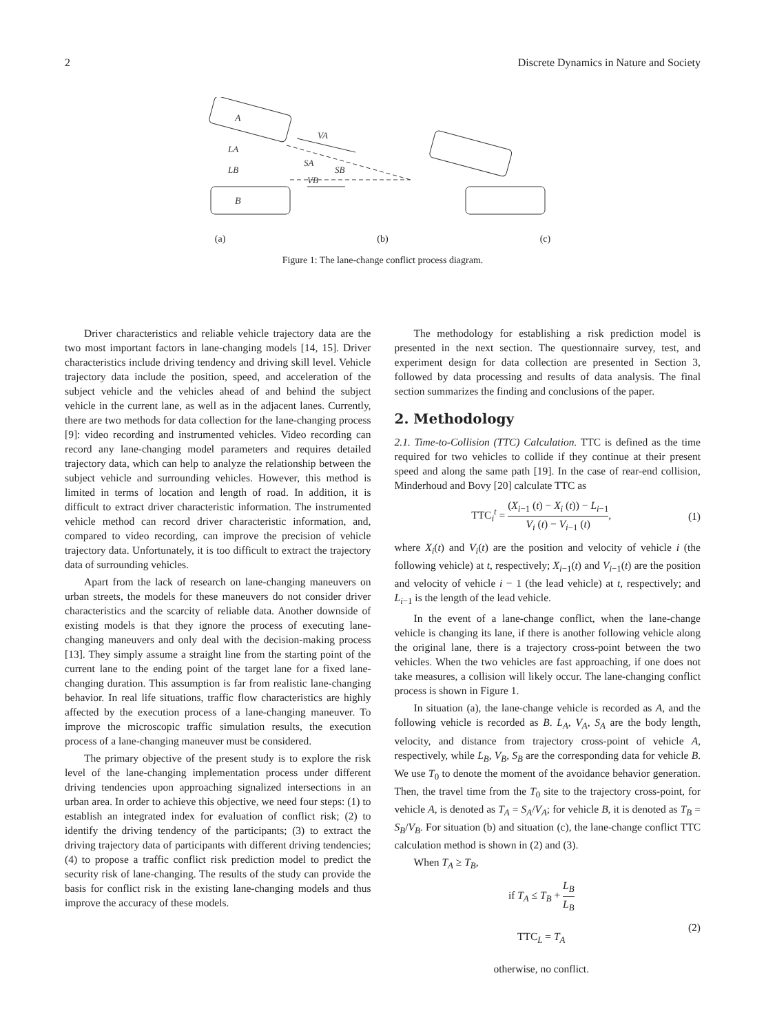2 Discrete Dynamics in Nature and Society
A
B
LA
LB
VA
SA
SB
VB
(a) (b) (c)
Figure 1: The lane-change conflict process diagram.
Driver characteristics and reliable vehicle trajectory data are the two most important factors in lane-changing models [14, 15]. Driver characteristics include driving tendency and driving skill level. Vehicle trajectory data include the position, speed, and acceleration of the subject vehicle and the vehicles ahead of and behind the subject vehicle in the current lane, as well as in the adjacent lanes. Currently, there are two methods for data collection for the lane-changing process [9]: video recording and instrumented vehicles. Video recording can record any lane-changing model parameters and requires detailed trajectory data, which can help to analyze the relationship between the subject vehicle and surrounding vehicles. However, this method is limited in terms of location and length of road. In addition, it is difficult to extract driver characteristic information. The instrumented vehicle method can record driver characteristic information, and, compared to video recording, can improve the precision of vehicle trajectory data. Unfortunately, it is too difficult to extract the trajectory data of surrounding vehicles.
Apart from the lack of research on lane-changing maneuvers on urban streets, the models for these maneuvers do not consider driver characteristics and the scarcity of reliable data. Another downside of existing models is that they ignore the process of executing lane-changing maneuvers and only deal with the decision-making process [13]. They simply assume a straight line from the starting point of the current lane to the ending point of the target lane for a fixed lane-changing duration. This assumption is far from realistic lane-changing behavior. In real life situations, traffic flow characteristics are highly affected by the execution process of a lane-changing maneuver. To improve the microscopic traffic simulation results, the execution process of a lane-changing maneuver must be considered.
The primary objective of the present study is to explore the risk level of the lane-changing implementation process under different driving tendencies upon approaching signalized intersections in an urban area. In order to achieve this objective, we need four steps: (1) to establish an integrated index for evaluation of conflict risk; (2) to identify the driving tendency of the participants; (3) to extract the driving trajectory data of participants with different driving tendencies; (4) to propose a traffic conflict risk prediction model to predict the security risk of lane-changing. The results of the study can provide the basis for conflict risk in the existing lane-changing models and thus improve the accuracy of these models.
The methodology for establishing a risk prediction model is presented in the next section. The questionnaire survey, test, and experiment design for data collection are presented in Section 3, followed by data processing and results of data analysis. The final section summarizes the finding and conclusions of the paper.
2. Methodology
2.1. Time-to-Collision (TTC) Calculation. TTC is defined as the time required for two vehicles to collide if they continue at their present speed and along the same path [19]. In the case of rear-end collision, Minderhoud and Bovy [20] calculate TTC as
TTC<sub>i</sub><sup>t</sup> = (X<sub>i−1</sub> (t) − X<sub>i</sub> (t)) − L<sub>i−1</sub> V<sub>i</sub> (t) − V<sub>i−1</sub> (t), (1)
where X<sub>i</sub>(t) and V<sub>i</sub>(t) are the position and velocity of vehicle i (the following vehicle) at t, respectively; X<sub>i−1</sub>(t) and V<sub>i−1</sub>(t) are the position and velocity of vehicle i − 1 (the lead vehicle) at t, respectively; and L<sub>i−1</sub> is the length of the lead vehicle.
In the event of a lane-change conflict, when the lane-change vehicle is changing its lane, if there is another following vehicle along the original lane, there is a trajectory cross-point between the two vehicles. When the two vehicles are fast approaching, if one does not take measures, a collision will likely occur. The lane-changing conflict process is shown in Figure 1.
In situation (a), the lane-change vehicle is recorded as A, and the following vehicle is recorded as B. L<sub>A</sub>, V<sub>A</sub>, S<sub>A</sub> are the body length, velocity, and distance from trajectory cross-point of vehicle A, respectively, while L<sub>B</sub>, V<sub>B</sub>, S<sub>B</sub> are the corresponding data for vehicle B. We use T<sub>0</sub> to denote the moment of the avoidance behavior generation. Then, the travel time from the T<sub>0</sub> site to the trajectory cross-point, for vehicle A, is denoted as T<sub>A</sub> = S<sub>A</sub>/V<sub>A</sub>; for vehicle B, it is denoted as T<sub>B</sub> = S<sub>B</sub>/V<sub>B</sub>. For situation (b) and situation (c), the lane-change conflict TTC calculation method is shown in (2) and (3).
When T<sub>A</sub> ≥ T<sub>B</sub>,
if T<sub>A</sub> ≤ T<sub>B</sub> + L<sub>B</sub> L<sub>B</sub>
TTC<sub>L</sub> = T<sub>A</sub>
otherwise, no conflict.
(2)